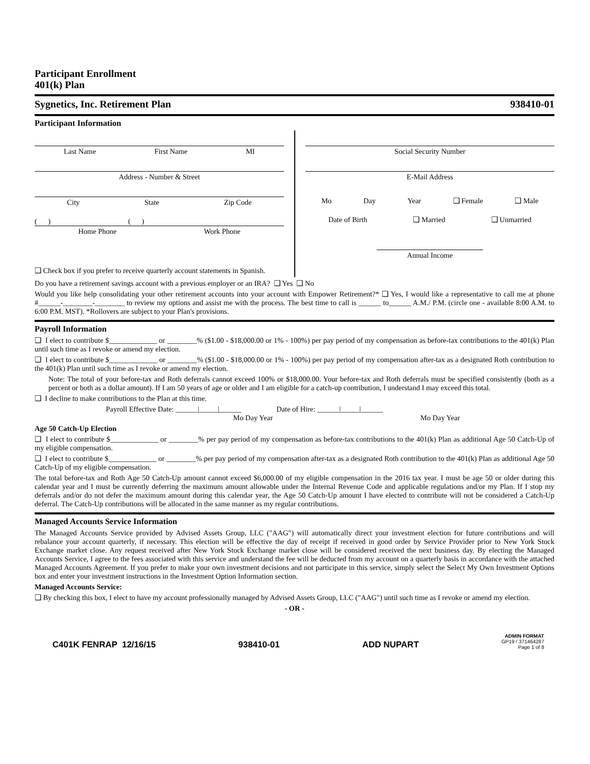Participant Enrollment
401(k) Plan
Sygnetics, Inc. Retirement Plan 938410-01
Participant Information
Last Name First Name MI
Address - Number & Street
City State Zip Code
( ) ( )
Home Phone Work Phone
❑ Check box if you prefer to receive quarterly account statements in Spanish.
Social Security Number
E-Mail Address
Mo Day Year ❑ Female ❑ Male
Date of Birth ❑ Married ❑ Unmarried
Annual Income
Do you have a retirement savings account with a previous employer or an IRA? ❑ Yes ❑ No
Would you like help consolidating your other retirement accounts into your account with Empower Retirement?* ❑ Yes, I would like a representative to call me at phone #______-________-________ to review my options and assist me with the process. The best time to call is ______ to______ A.M./ P.M. (circle one - available 8:00 A.M. to 6:00 P.M. MST). *Rollovers are subject to your Plan's provisions.
Payroll Information
❑ I elect to contribute $_____________ or ________% ($1.00 - $18,000.00 or 1% - 100%) per pay period of my compensation as before-tax contributions to the 401(k) Plan until such time as I revoke or amend my election.
❑ I elect to contribute $_____________ or ________% ($1.00 - $18,000.00 or 1% - 100%) per pay period of my compensation after-tax as a designated Roth contribution to the 401(k) Plan until such time as I revoke or amend my election.
Note: The total of your before-tax and Roth deferrals cannot exceed 100% or $18,000.00. Your before-tax and Roth deferrals must be specified consistently (both as a percent or both as a dollar amount). If I am 50 years of age or older and I am eligible for a catch-up contribution, I understand I may exceed this total.
❑ I decline to make contributions to the Plan at this time.
Payroll Effective Date: ______|_____|______ Date of Hire: ______|_____|______
Mo Day Year Mo Day Year
Age 50 Catch-Up Election
❑ I elect to contribute $_____________ or ________% per pay period of my compensation as before-tax contributions to the 401(k) Plan as additional Age 50 Catch-Up of my eligible compensation.
❑ I elect to contribute $_____________ or ________% per pay period of my compensation after-tax as a designated Roth contribution to the 401(k) Plan as additional Age 50 Catch-Up of my eligible compensation.
The total before-tax and Roth Age 50 Catch-Up amount cannot exceed $6,000.00 of my eligible compensation in the 2016 tax year. I must be age 50 or older during this calendar year and I must be currently deferring the maximum amount allowable under the Internal Revenue Code and applicable regulations and/or my Plan. If I stop my deferrals and/or do not defer the maximum amount during this calendar year, the Age 50 Catch-Up amount I have elected to contribute will not be considered a Catch-Up deferral. The Catch-Up contributions will be allocated in the same manner as my regular contributions.
Managed Accounts Service Information
The Managed Accounts Service provided by Advised Assets Group, LLC ("AAG") will automatically direct your investment election for future contributions and will rebalance your account quarterly, if necessary. This election will be effective the day of receipt if received in good order by Service Provider prior to New York Stock Exchange market close. Any request received after New York Stock Exchange market close will be considered received the next business day. By electing the Managed Accounts Service, I agree to the fees associated with this service and understand the fee will be deducted from my account on a quarterly basis in accordance with the attached Managed Accounts Agreement. If you prefer to make your own investment decisions and not participate in this service, simply select the Select My Own Investment Options box and enter your investment instructions in the Investment Option Information section.
Managed Accounts Service:
❑ By checking this box, I elect to have my account professionally managed by Advised Assets Group, LLC ("AAG") until such time as I revoke or amend my election.
- OR -
C401K FENRAP 12/16/15 938410-01 ADD NUPART
ADMIN FORMAT
GP19 / 371464287
Page 1 of 8